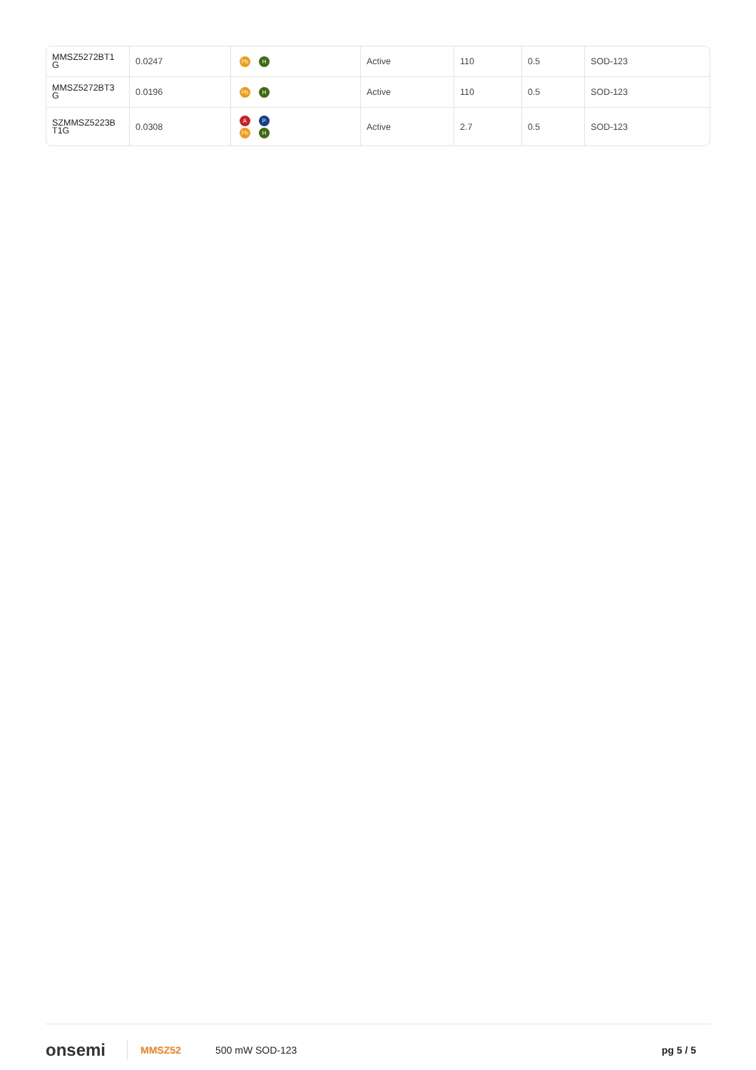| MMSZ5272BT1 G | 0.0247 | Pb H | Active | 110 | 0.5 | SOD-123 |
| MMSZ5272BT3 G | 0.0196 | Pb H | Active | 110 | 0.5 | SOD-123 |
| SZMMSZ5223B T1G | 0.0308 | A P Pb H | Active | 2.7 | 0.5 | SOD-123 |
onsemi
MMSZ52 500 mW SOD-123 pg 5 / 5